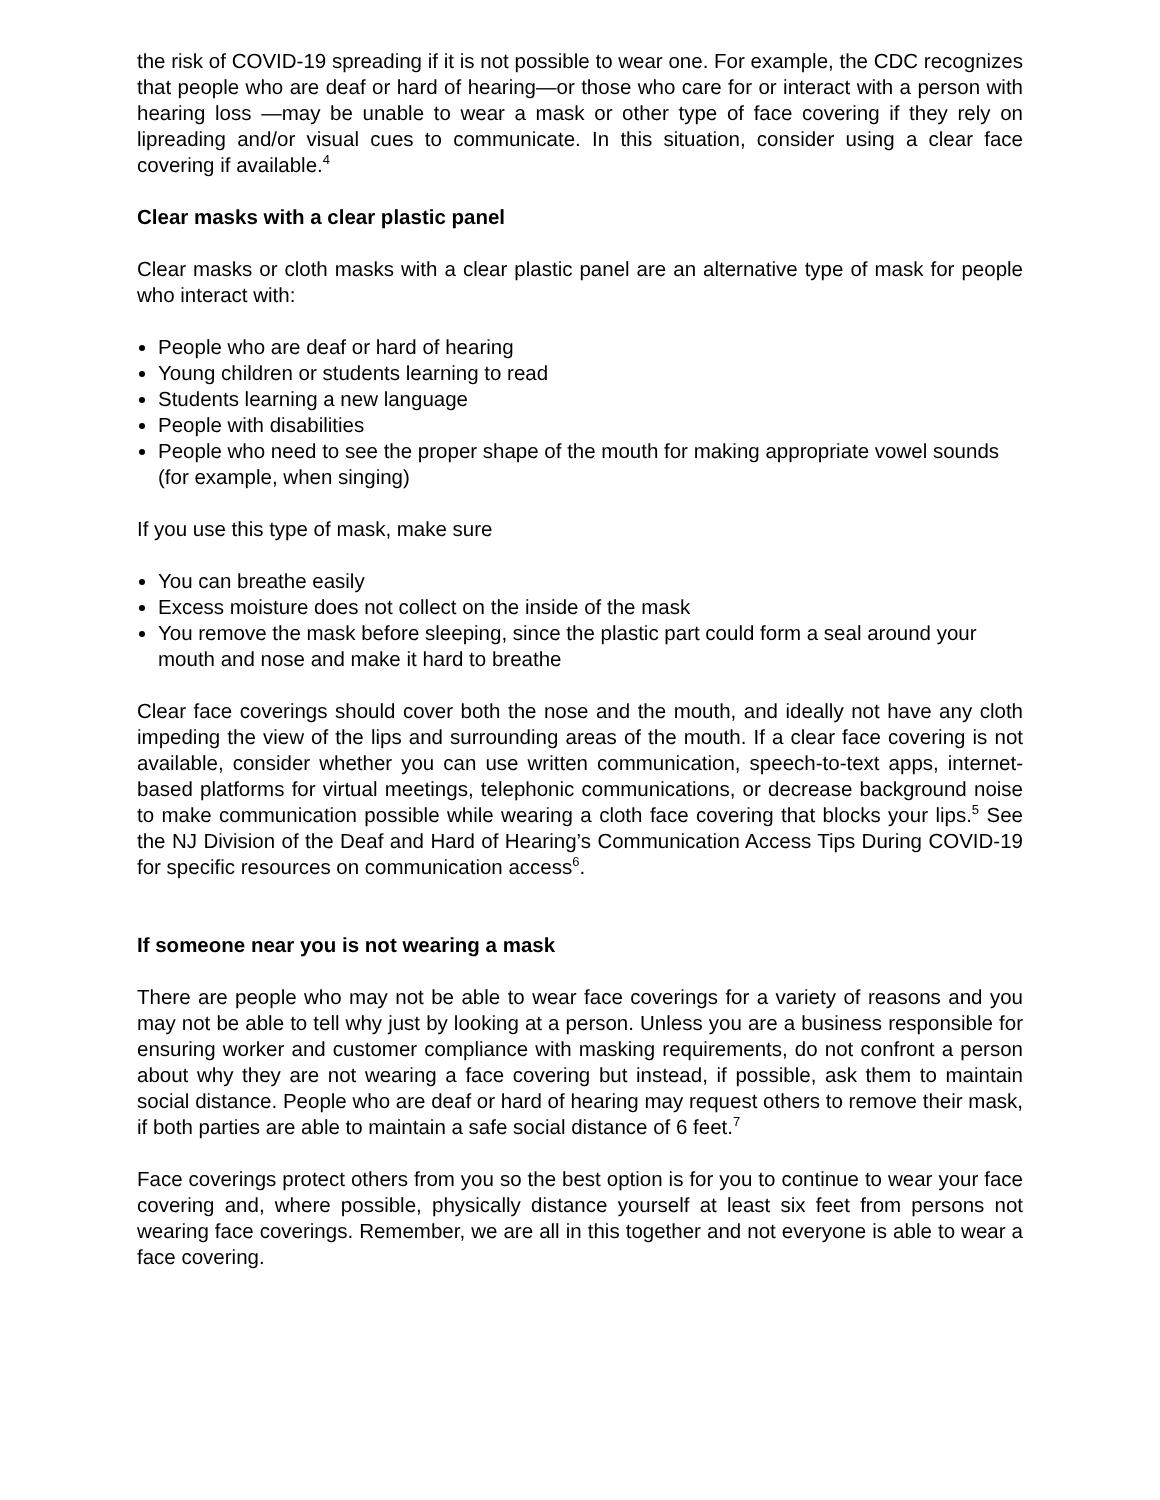the risk of COVID-19 spreading if it is not possible to wear one. For example, the CDC recognizes that people who are deaf or hard of hearing—or those who care for or interact with a person with hearing loss —may be unable to wear a mask or other type of face covering if they rely on lipreading and/or visual cues to communicate. In this situation, consider using a clear face covering if available.<sup>4</sup>
Clear masks with a clear plastic panel
Clear masks or cloth masks with a clear plastic panel are an alternative type of mask for people who interact with:
People who are deaf or hard of hearing
Young children or students learning to read
Students learning a new language
People with disabilities
People who need to see the proper shape of the mouth for making appropriate vowel sounds (for example, when singing)
If you use this type of mask, make sure
You can breathe easily
Excess moisture does not collect on the inside of the mask
You remove the mask before sleeping, since the plastic part could form a seal around your mouth and nose and make it hard to breathe
Clear face coverings should cover both the nose and the mouth, and ideally not have any cloth impeding the view of the lips and surrounding areas of the mouth. If a clear face covering is not available, consider whether you can use written communication, speech-to-text apps, internet-based platforms for virtual meetings, telephonic communications, or decrease background noise to make communication possible while wearing a cloth face covering that blocks your lips.<sup>5</sup> See the NJ Division of the Deaf and Hard of Hearing’s Communication Access Tips During COVID-19 for specific resources on communication access<sup>6</sup>.
If someone near you is not wearing a mask
There are people who may not be able to wear face coverings for a variety of reasons and you may not be able to tell why just by looking at a person. Unless you are a business responsible for ensuring worker and customer compliance with masking requirements, do not confront a person about why they are not wearing a face covering but instead, if possible, ask them to maintain social distance. People who are deaf or hard of hearing may request others to remove their mask, if both parties are able to maintain a safe social distance of 6 feet.<sup>7</sup>
Face coverings protect others from you so the best option is for you to continue to wear your face covering and, where possible, physically distance yourself at least six feet from persons not wearing face coverings. Remember, we are all in this together and not everyone is able to wear a face covering.